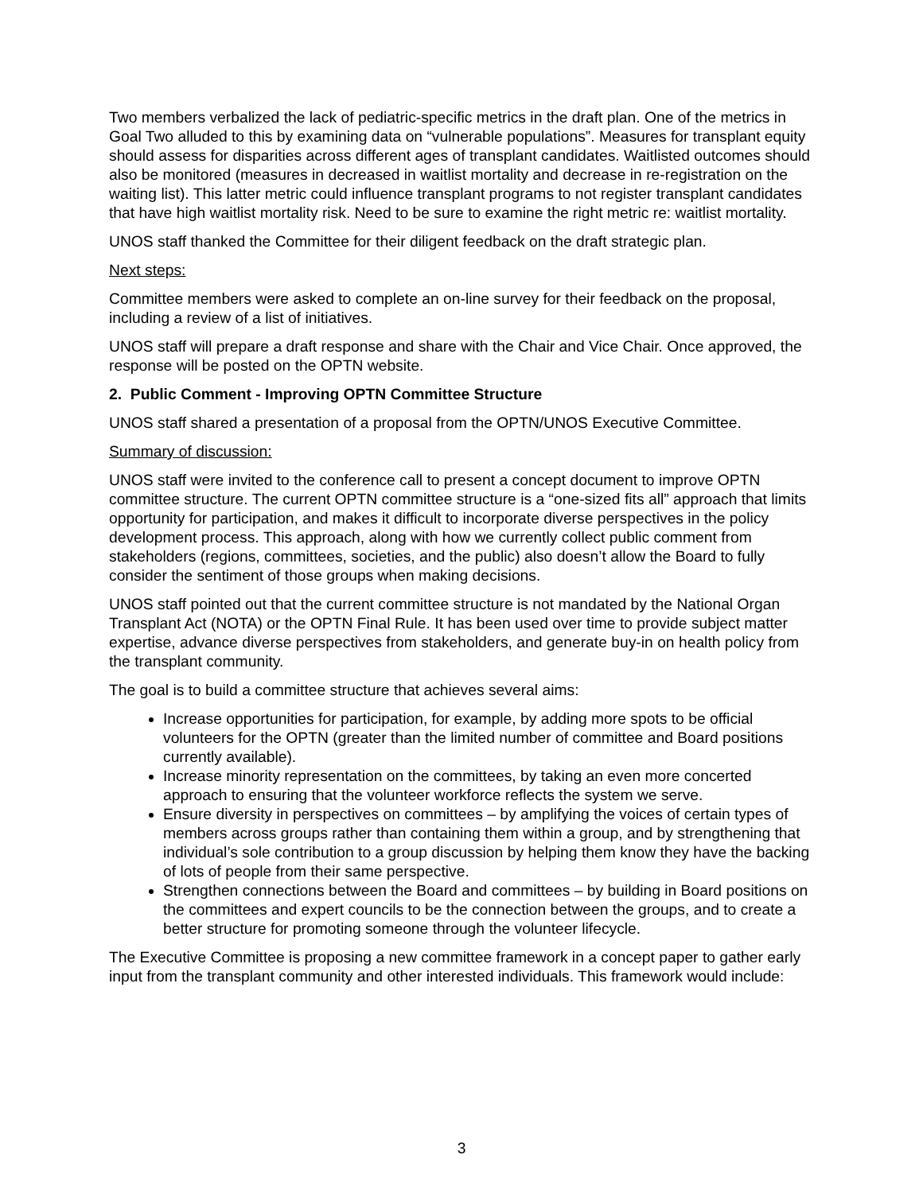Two members verbalized the lack of pediatric-specific metrics in the draft plan. One of the metrics in Goal Two alluded to this by examining data on “vulnerable populations”. Measures for transplant equity should assess for disparities across different ages of transplant candidates. Waitlisted outcomes should also be monitored (measures in decreased in waitlist mortality and decrease in re-registration on the waiting list). This latter metric could influence transplant programs to not register transplant candidates that have high waitlist mortality risk. Need to be sure to examine the right metric re: waitlist mortality.
UNOS staff thanked the Committee for their diligent feedback on the draft strategic plan.
Next steps:
Committee members were asked to complete an on-line survey for their feedback on the proposal, including a review of a list of initiatives.
UNOS staff will prepare a draft response and share with the Chair and Vice Chair. Once approved, the response will be posted on the OPTN website.
2. Public Comment - Improving OPTN Committee Structure
UNOS staff shared a presentation of a proposal from the OPTN/UNOS Executive Committee.
Summary of discussion:
UNOS staff were invited to the conference call to present a concept document to improve OPTN committee structure. The current OPTN committee structure is a “one-sized fits all” approach that limits opportunity for participation, and makes it difficult to incorporate diverse perspectives in the policy development process. This approach, along with how we currently collect public comment from stakeholders (regions, committees, societies, and the public) also doesn’t allow the Board to fully consider the sentiment of those groups when making decisions.
UNOS staff pointed out that the current committee structure is not mandated by the National Organ Transplant Act (NOTA) or the OPTN Final Rule. It has been used over time to provide subject matter expertise, advance diverse perspectives from stakeholders, and generate buy-in on health policy from the transplant community.
The goal is to build a committee structure that achieves several aims:
Increase opportunities for participation, for example, by adding more spots to be official volunteers for the OPTN (greater than the limited number of committee and Board positions currently available).
Increase minority representation on the committees, by taking an even more concerted approach to ensuring that the volunteer workforce reflects the system we serve.
Ensure diversity in perspectives on committees – by amplifying the voices of certain types of members across groups rather than containing them within a group, and by strengthening that individual’s sole contribution to a group discussion by helping them know they have the backing of lots of people from their same perspective.
Strengthen connections between the Board and committees – by building in Board positions on the committees and expert councils to be the connection between the groups, and to create a better structure for promoting someone through the volunteer lifecycle.
The Executive Committee is proposing a new committee framework in a concept paper to gather early input from the transplant community and other interested individuals. This framework would include:
3